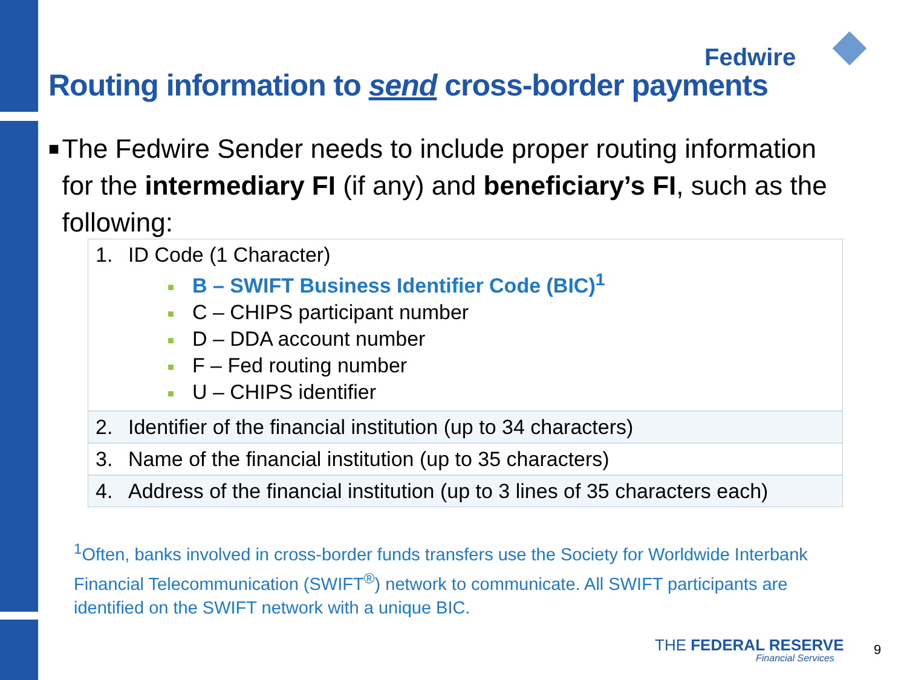Fedwire
Routing information to send cross-border payments
■
The Fedwire Sender needs to include proper routing information for the intermediary FI (if any) and beneficiary’s FI, such as the following:
| 1. | ID Code (1 Character) ■ B – SWIFT Business Identifier Code (BIC)<sup>1</sup> ■ C – CHIPS participant number ■ D – DDA account number ■ F – Fed routing number ■ U – CHIPS identifier |
| 2. | Identifier of the financial institution (up to 34 characters) |
| 3. | Name of the financial institution (up to 35 characters) |
| 4. | Address of the financial institution (up to 3 lines of 35 characters each) |
<sup>1</sup> Often, banks involved in cross-border funds transfers use the Society for Worldwide Interbank Financial Telecommunication (SWIFT<sup>®</sup>) network to communicate. All SWIFT participants are identified on the SWIFT network with a unique BIC.
THE FEDERAL RESERVE
Financial Services
9